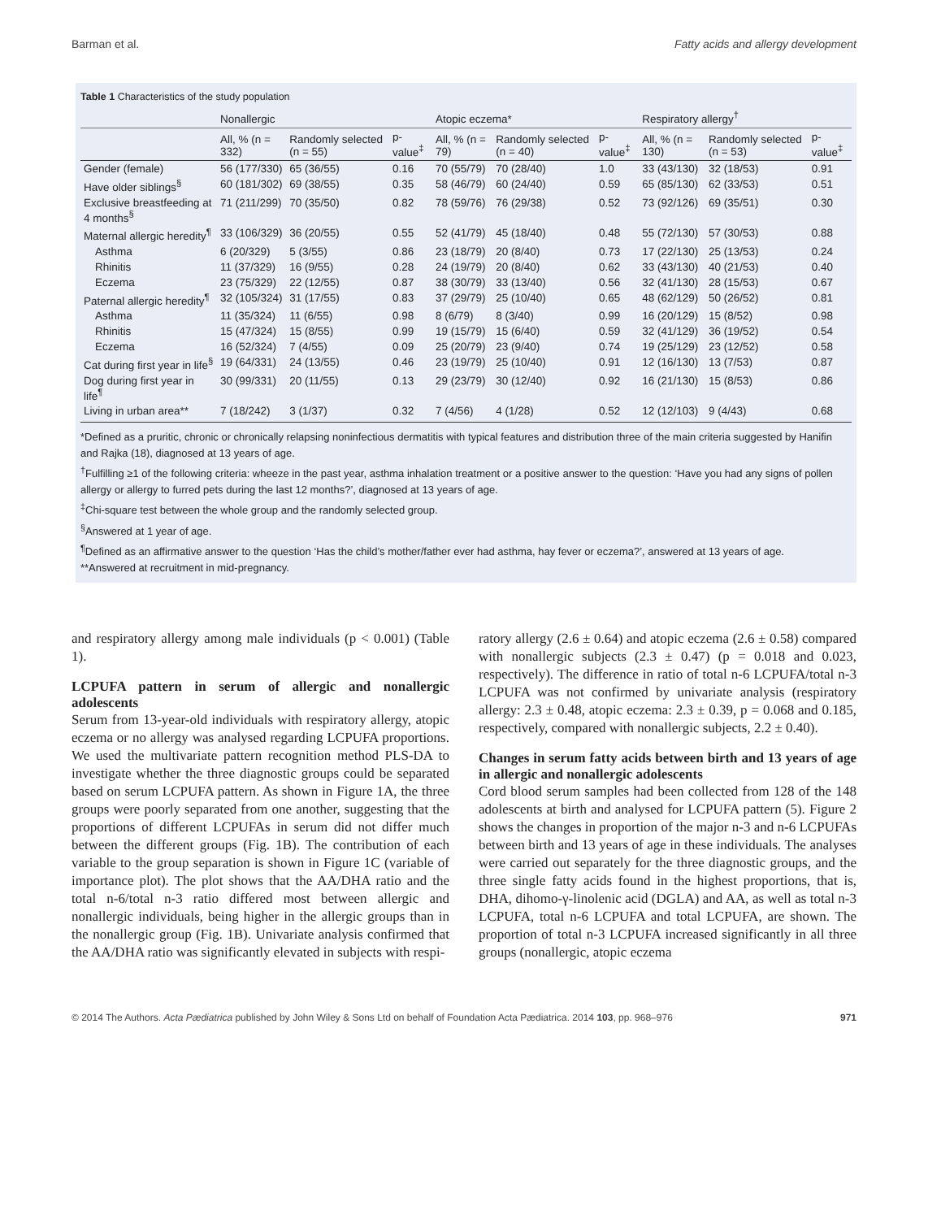Barman et al. Fatty acids and allergy development
Table 1 Characteristics of the study population
| | Nonallergic | | | Atopic eczema* | | | Respiratory allergy<sup>†</sup> | | |
| --- | --- | --- | --- | --- | --- | --- | --- | --- | --- |
| | All, % (n = 332) | Randomly selected (n = 55) | p-value<sup>‡</sup> | All, % (n = 79) | Randomly selected (n = 40) | p-value<sup>‡</sup> | All, % (n = 130) | Randomly selected (n = 53) | p-value<sup>‡</sup> |
| Gender (female) | 56 (177/330) | 65 (36/55) | 0.16 | 70 (55/79) | 70 (28/40) | 1.0 | 33 (43/130) | 32 (18/53) | 0.91 |
| Have older siblings<sup>§</sup> | 60 (181/302) | 69 (38/55) | 0.35 | 58 (46/79) | 60 (24/40) | 0.59 | 65 (85/130) | 62 (33/53) | 0.51 |
| Exclusive breastfeeding at 4 months<sup>§</sup> | 71 (211/299) | 70 (35/50) | 0.82 | 78 (59/76) | 76 (29/38) | 0.52 | 73 (92/126) | 69 (35/51) | 0.30 |
| Maternal allergic heredity<sup>¶</sup> | 33 (106/329) | 36 (20/55) | 0.55 | 52 (41/79) | 45 (18/40) | 0.48 | 55 (72/130) | 57 (30/53) | 0.88 |
| Asthma | 6 (20/329) | 5 (3/55) | 0.86 | 23 (18/79) | 20 (8/40) | 0.73 | 17 (22/130) | 25 (13/53) | 0.24 |
| Rhinitis | 11 (37/329) | 16 (9/55) | 0.28 | 24 (19/79) | 20 (8/40) | 0.62 | 33 (43/130) | 40 (21/53) | 0.40 |
| Eczema | 23 (75/329) | 22 (12/55) | 0.87 | 38 (30/79) | 33 (13/40) | 0.56 | 32 (41/130) | 28 (15/53) | 0.67 |
| Paternal allergic heredity<sup>¶</sup> | 32 (105/324) | 31 (17/55) | 0.83 | 37 (29/79) | 25 (10/40) | 0.65 | 48 (62/129) | 50 (26/52) | 0.81 |
| Asthma | 11 (35/324) | 11 (6/55) | 0.98 | 8 (6/79) | 8 (3/40) | 0.99 | 16 (20/129) | 15 (8/52) | 0.98 |
| Rhinitis | 15 (47/324) | 15 (8/55) | 0.99 | 19 (15/79) | 15 (6/40) | 0.59 | 32 (41/129) | 36 (19/52) | 0.54 |
| Eczema | 16 (52/324) | 7 (4/55) | 0.09 | 25 (20/79) | 23 (9/40) | 0.74 | 19 (25/129) | 23 (12/52) | 0.58 |
| Cat during first year in life<sup>§</sup> | 19 (64/331) | 24 (13/55) | 0.46 | 23 (19/79) | 25 (10/40) | 0.91 | 12 (16/130) | 13 (7/53) | 0.87 |
| Dog during first year in life<sup>¶</sup> | 30 (99/331) | 20 (11/55) | 0.13 | 29 (23/79) | 30 (12/40) | 0.92 | 16 (21/130) | 15 (8/53) | 0.86 |
| Living in urban area** | 7 (18/242) | 3 (1/37) | 0.32 | 7 (4/56) | 4 (1/28) | 0.52 | 12 (12/103) | 9 (4/43) | 0.68 |
*Defined as a pruritic, chronic or chronically relapsing noninfectious dermatitis with typical features and distribution three of the main criteria suggested by Hanifin and Rajka (18), diagnosed at 13 years of age.
<sup>†</sup> Fulfilling ≥1 of the following criteria: wheeze in the past year, asthma inhalation treatment or a positive answer to the question: ‘Have you had any signs of pollen allergy or allergy to furred pets during the last 12 months?’, diagnosed at 13 years of age.
<sup>‡</sup> Chi-square test between the whole group and the randomly selected group.
<sup>§</sup> Answered at 1 year of age.
<sup>¶</sup> Defined as an affirmative answer to the question ‘Has the child’s mother/father ever had asthma, hay fever or eczema?’, answered at 13 years of age.
**Answered at recruitment in mid-pregnancy.
and respiratory allergy among male individuals (p < 0.001) (Table 1).
LCPUFA pattern in serum of allergic and nonallergic adolescents
Serum from 13-year-old individuals with respiratory allergy, atopic eczema or no allergy was analysed regarding LCPUFA proportions. We used the multivariate pattern recognition method PLS-DA to investigate whether the three diagnostic groups could be separated based on serum LCPUFA pattern. As shown in Figure 1A, the three groups were poorly separated from one another, suggesting that the proportions of different LCPUFAs in serum did not differ much between the different groups (Fig. 1B). The contribution of each variable to the group separation is shown in Figure 1C (variable of importance plot). The plot shows that the AA/DHA ratio and the total n-6/total n-3 ratio differed most between allergic and nonallergic individuals, being higher in the allergic groups than in the nonallergic group (Fig. 1B). Univariate analysis confirmed that the AA/DHA ratio was significantly elevated in subjects with respi-
ratory allergy (2.6 ± 0.64) and atopic eczema (2.6 ± 0.58) compared with nonallergic subjects (2.3 ± 0.47) (p = 0.018 and 0.023, respectively). The difference in ratio of total n-6 LCPUFA/total n-3 LCPUFA was not confirmed by univariate analysis (respiratory allergy: 2.3 ± 0.48, atopic eczema: 2.3 ± 0.39, p = 0.068 and 0.185, respectively, compared with nonallergic subjects, 2.2 ± 0.40).
Changes in serum fatty acids between birth and 13 years of age in allergic and nonallergic adolescents
Cord blood serum samples had been collected from 128 of the 148 adolescents at birth and analysed for LCPUFA pattern (5). Figure 2 shows the changes in proportion of the major n-3 and n-6 LCPUFAs between birth and 13 years of age in these individuals. The analyses were carried out separately for the three diagnostic groups, and the three single fatty acids found in the highest proportions, that is, DHA, dihomo-γ-linolenic acid (DGLA) and AA, as well as total n-3 LCPUFA, total n-6 LCPUFA and total LCPUFA, are shown. The proportion of total n-3 LCPUFA increased significantly in all three groups (nonallergic, atopic eczema
© 2014 The Authors. Acta Pædiatrica published by John Wiley & Sons Ltd on behalf of Foundation Acta Pædiatrica. 2014 103, pp. 968–976 971